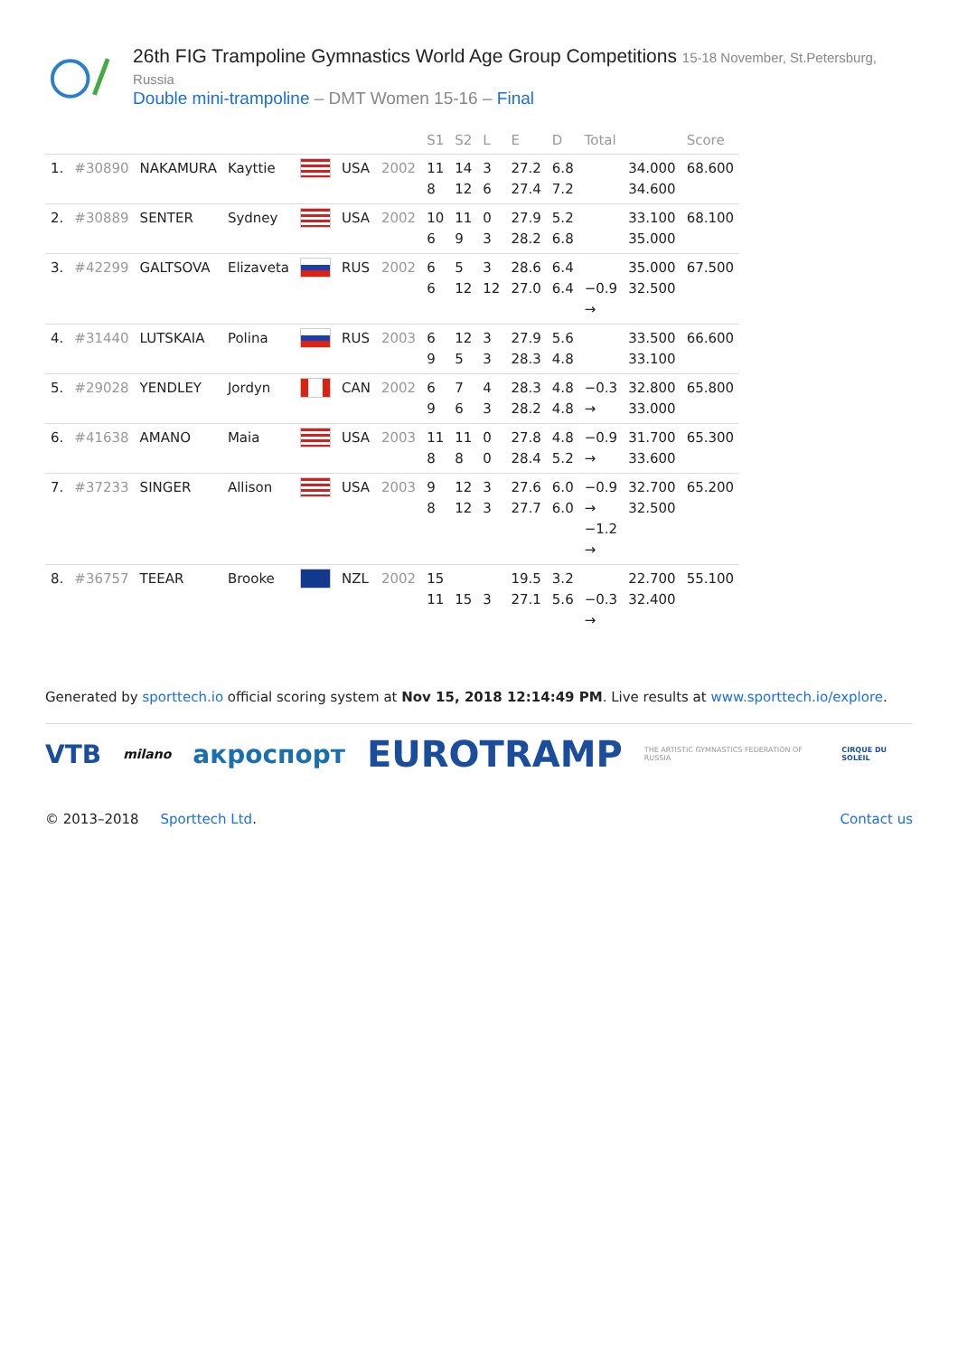26th FIG Trampoline Gymnastics World Age Group Competitions 15-18 November, St.Petersburg, Russia
Double mini-trampoline – DMT Women 15-16 – Final
| | | | | | | | S1 | S2 | L | E | D | Total | | Score |
| --- | --- | --- | --- | --- | --- | --- | --- | --- | --- | --- | --- | --- | --- | --- |
| 1. | #30890 | NAKAMURA | Kayttie | | USA | 2002 | 11 8 | 14 12 | 3 6 | 27.2 27.4 | 6.8 7.2 | | 34.000 34.600 | 68.600 |
| 2. | #30889 | SENTER | Sydney | | USA | 2002 | 10 6 | 11 9 | 0 3 | 27.9 28.2 | 5.2 6.8 | | 33.100 35.000 | 68.100 |
| 3. | #42299 | GALTSOVA | Elizaveta | | RUS | 2002 | 6 6 | 5 12 | 3 12 | 28.6 27.0 | 6.4 6.4 | −0.9 → | 35.000 32.500 | 67.500 |
| 4. | #31440 | LUTSKAIA | Polina | | RUS | 2003 | 6 9 | 12 5 | 3 3 | 27.9 28.3 | 5.6 4.8 | | 33.500 33.100 | 66.600 |
| 5. | #29028 | YENDLEY | Jordyn | | CAN | 2002 | 6 9 | 7 6 | 4 3 | 28.3 28.2 | 4.8 4.8 | −0.3 → | 32.800 33.000 | 65.800 |
| 6. | #41638 | AMANO | Maia | | USA | 2003 | 11 8 | 11 8 | 0 0 | 27.8 28.4 | 4.8 5.2 | −0.9 → | 31.700 33.600 | 65.300 |
| 7. | #37233 | SINGER | Allison | | USA | 2003 | 9 8 | 12 12 | 3 3 | 27.6 27.7 | 6.0 6.0 | −0.9 → −1.2 → | 32.700 32.500 | 65.200 |
| 8. | #36757 | TEEAR | Brooke | | NZL | 2002 | 15 11 | 15 | 3 | 19.5 27.1 | 3.2 5.6 | −0.3 → | 22.700 32.400 | 55.100 |
Generated by sporttech.io official scoring system at Nov 15, 2018 12:14:49 PM. Live results at www.sporttech.io/explore.
VTB milano акроспорт EUROTRAMP THE ARTISTIC GYMNASTICS FEDERATION OF RUSSIA CIRQUE DU SOLEIL
© 2013–2018 Sporttech Ltd. Contact us